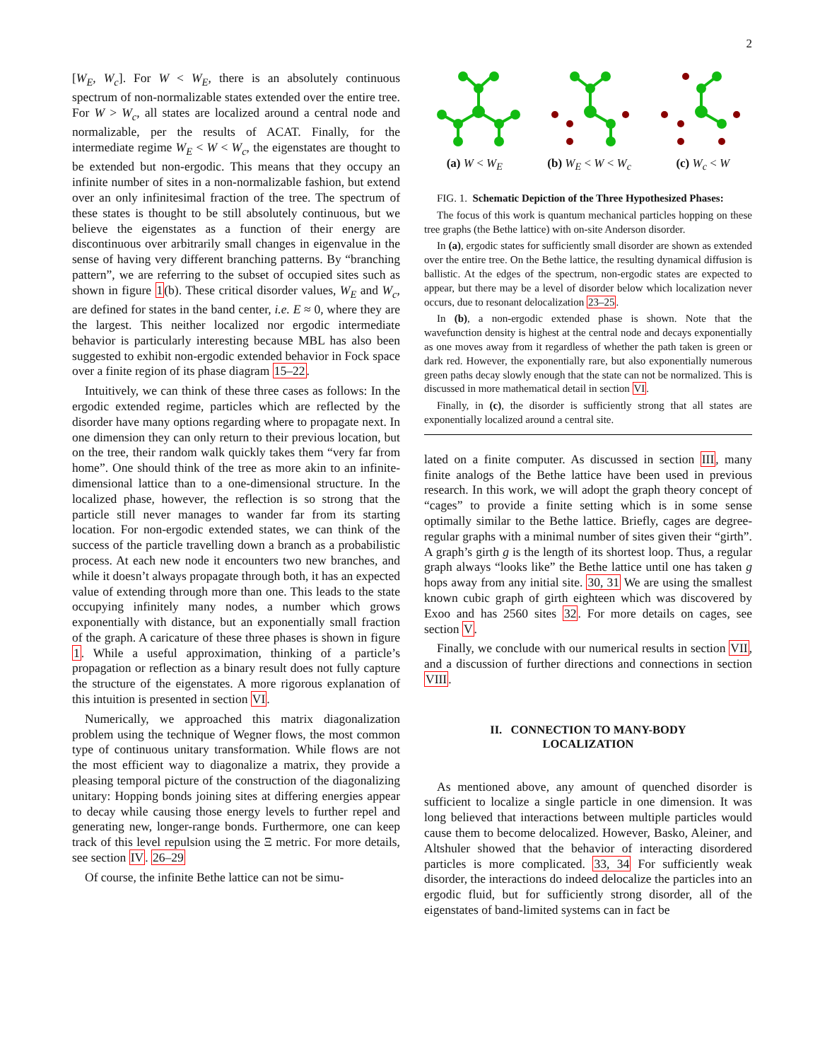2
[W<sub>E</sub>, W<sub>c</sub>]. For W < W<sub>E</sub>, there is an absolutely continuous spectrum of non-normalizable states extended over the entire tree. For W > W<sub>c</sub>, all states are localized around a central node and normalizable, per the results of ACAT. Finally, for the intermediate regime W<sub>E</sub> < W < W<sub>c</sub>, the eigenstates are thought to be extended but non-ergodic. This means that they occupy an infinite number of sites in a non-normalizable fashion, but extend over an only infinitesimal fraction of the tree. The spectrum of these states is thought to be still absolutely continuous, but we believe the eigenstates as a function of their energy are discontinuous over arbitrarily small changes in eigenvalue in the sense of having very different branching patterns. By “branching pattern”, we are referring to the subset of occupied sites such as shown in figure 1(b). These critical disorder values, W<sub>E</sub> and W<sub>c</sub>, are defined for states in the band center, i.e. E ≈ 0, where they are the largest. This neither localized nor ergodic intermediate behavior is particularly interesting because MBL has also been suggested to exhibit non-ergodic extended behavior in Fock space over a finite region of its phase diagram 15–22.
Intuitively, we can think of these three cases as follows: In the ergodic extended regime, particles which are reflected by the disorder have many options regarding where to propagate next. In one dimension they can only return to their previous location, but on the tree, their random walk quickly takes them “very far from home”. One should think of the tree as more akin to an infinite-dimensional lattice than to a one-dimensional structure. In the localized phase, however, the reflection is so strong that the particle still never manages to wander far from its starting location. For non-ergodic extended states, we can think of the success of the particle travelling down a branch as a probabilistic process. At each new node it encounters two new branches, and while it doesn’t always propagate through both, it has an expected value of extending through more than one. This leads to the state occupying infinitely many nodes, a number which grows exponentially with distance, but an exponentially small fraction of the graph. A caricature of these three phases is shown in figure 1. While a useful approximation, thinking of a particle’s propagation or reflection as a binary result does not fully capture the structure of the eigenstates. A more rigorous explanation of this intuition is presented in section VI.
Numerically, we approached this matrix diagonalization problem using the technique of Wegner flows, the most common type of continuous unitary transformation. While flows are not the most efficient way to diagonalize a matrix, they provide a pleasing temporal picture of the construction of the diagonalizing unitary: Hopping bonds joining sites at differing energies appear to decay while causing those energy levels to further repel and generating new, longer-range bonds. Furthermore, one can keep track of this level repulsion using the Ξ metric. For more details, see section IV. 26–29
Of course, the infinite Bethe lattice can not be simu-
(a) W < W<sub>E</sub> (b) W<sub>E</sub> < W < W<sub>c</sub> (c) W<sub>c</sub> < W
FIG. 1. Schematic Depiction of the Three Hypothesized Phases:
The focus of this work is quantum mechanical particles hopping on these tree graphs (the Bethe lattice) with on-site Anderson disorder.
In (a), ergodic states for sufficiently small disorder are shown as extended over the entire tree. On the Bethe lattice, the resulting dynamical diffusion is ballistic. At the edges of the spectrum, non-ergodic states are expected to appear, but there may be a level of disorder below which localization never occurs, due to resonant delocalization 23–25.
In (b), a non-ergodic extended phase is shown. Note that the wavefunction density is highest at the central node and decays exponentially as one moves away from it regardless of whether the path taken is green or dark red. However, the exponentially rare, but also exponentially numerous green paths decay slowly enough that the state can not be normalized. This is discussed in more mathematical detail in section VI.
Finally, in (c), the disorder is sufficiently strong that all states are exponentially localized around a central site.
lated on a finite computer. As discussed in section III, many finite analogs of the Bethe lattice have been used in previous research. In this work, we will adopt the graph theory concept of “cages” to provide a finite setting which is in some sense optimally similar to the Bethe lattice. Briefly, cages are degree-regular graphs with a minimal number of sites given their “girth”. A graph’s girth g is the length of its shortest loop. Thus, a regular graph always “looks like” the Bethe lattice until one has taken g hops away from any initial site. 30, 31 We are using the smallest known cubic graph of girth eighteen which was discovered by Exoo and has 2560 sites 32. For more details on cages, see section V.
Finally, we conclude with our numerical results in section VII, and a discussion of further directions and connections in section VIII.
II. CONNECTION TO MANY-BODY
LOCALIZATION
As mentioned above, any amount of quenched disorder is sufficient to localize a single particle in one dimension. It was long believed that interactions between multiple particles would cause them to become delocalized. However, Basko, Aleiner, and Altshuler showed that the behavior of interacting disordered particles is more complicated. 33, 34 For sufficiently weak disorder, the interactions do indeed delocalize the particles into an ergodic fluid, but for sufficiently strong disorder, all of the eigenstates of band-limited systems can in fact be